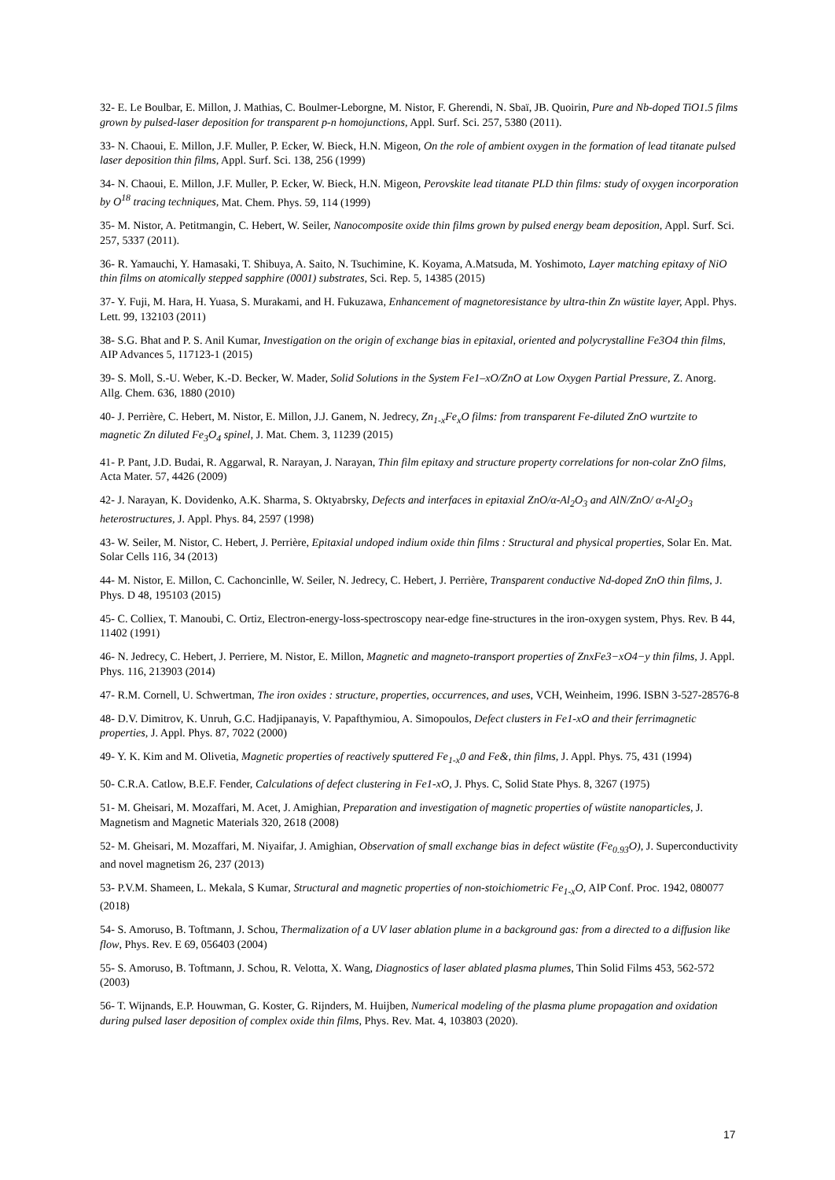32- E. Le Boulbar, E. Millon, J. Mathias, C. Boulmer-Leborgne, M. Nistor, F. Gherendi, N. Sbaï, JB. Quoirin, Pure and Nb-doped TiO1.5 films grown by pulsed-laser deposition for transparent p-n homojunctions, Appl. Surf. Sci. 257, 5380 (2011).
33- N. Chaoui, E. Millon, J.F. Muller, P. Ecker, W. Bieck, H.N. Migeon, On the role of ambient oxygen in the formation of lead titanate pulsed laser deposition thin films, Appl. Surf. Sci. 138, 256 (1999)
34- N. Chaoui, E. Millon, J.F. Muller, P. Ecker, W. Bieck, H.N. Migeon, Perovskite lead titanate PLD thin films: study of oxygen incorporation by O<sup>18</sup> tracing techniques, Mat. Chem. Phys. 59, 114 (1999)
35- M. Nistor, A. Petitmangin, C. Hebert, W. Seiler, Nanocomposite oxide thin films grown by pulsed energy beam deposition, Appl. Surf. Sci. 257, 5337 (2011).
36- R. Yamauchi, Y. Hamasaki, T. Shibuya, A. Saito, N. Tsuchimine, K. Koyama, A.Matsuda, M. Yoshimoto, Layer matching epitaxy of NiO thin films on atomically stepped sapphire (0001) substrates, Sci. Rep. 5, 14385 (2015)
37- Y. Fuji, M. Hara, H. Yuasa, S. Murakami, and H. Fukuzawa, Enhancement of magnetoresistance by ultra-thin Zn wüstite layer, Appl. Phys. Lett. 99, 132103 (2011)
38- S.G. Bhat and P. S. Anil Kumar, Investigation on the origin of exchange bias in epitaxial, oriented and polycrystalline Fe3O4 thin films, AIP Advances 5, 117123-1 (2015)
39- S. Moll, S.-U. Weber, K.-D. Becker, W. Mader, Solid Solutions in the System Fe1–xO/ZnO at Low Oxygen Partial Pressure, Z. Anorg. Allg. Chem. 636, 1880 (2010)
40- J. Perrière, C. Hebert, M. Nistor, E. Millon, J.J. Ganem, N. Jedrecy, Zn<sub>1-x</sub>Fe<sub>x</sub>O films: from transparent Fe-diluted ZnO wurtzite to magnetic Zn diluted Fe<sub>3</sub>O<sub>4</sub> spinel, J. Mat. Chem. 3, 11239 (2015)
41- P. Pant, J.D. Budai, R. Aggarwal, R. Narayan, J. Narayan, Thin film epitaxy and structure property correlations for non-colar ZnO films, Acta Mater. 57, 4426 (2009)
42- J. Narayan, K. Dovidenko, A.K. Sharma, S. Oktyabrsky, Defects and interfaces in epitaxial ZnO/α-Al<sub>2</sub>O<sub>3</sub> and AlN/ZnO/ α-Al<sub>2</sub>O<sub>3</sub> heterostructures, J. Appl. Phys. 84, 2597 (1998)
43- W. Seiler, M. Nistor, C. Hebert, J. Perrière, Epitaxial undoped indium oxide thin films : Structural and physical properties, Solar En. Mat. Solar Cells 116, 34 (2013)
44- M. Nistor, E. Millon, C. Cachoncinlle, W. Seiler, N. Jedrecy, C. Hebert, J. Perrière, Transparent conductive Nd-doped ZnO thin films, J. Phys. D 48, 195103 (2015)
45- C. Colliex, T. Manoubi, C. Ortiz, Electron-energy-loss-spectroscopy near-edge fine-structures in the iron-oxygen system, Phys. Rev. B 44, 11402 (1991)
46- N. Jedrecy, C. Hebert, J. Perriere, M. Nistor, E. Millon, Magnetic and magneto-transport properties of ZnxFe3−xO4−y thin films, J. Appl. Phys. 116, 213903 (2014)
47- R.M. Cornell, U. Schwertman, The iron oxides : structure, properties, occurrences, and uses, VCH, Weinheim, 1996. ISBN 3-527-28576-8
48- D.V. Dimitrov, K. Unruh, G.C. Hadjipanayis, V. Papafthymiou, A. Simopoulos, Defect clusters in Fe1-xO and their ferrimagnetic properties, J. Appl. Phys. 87, 7022 (2000)
49- Y. K. Kim and M. Olivetia, Magnetic properties of reactively sputtered Fe<sub>1-x</sub>0 and Fe&, thin films, J. Appl. Phys. 75, 431 (1994)
50- C.R.A. Catlow, B.E.F. Fender, Calculations of defect clustering in Fe1-xO, J. Phys. C, Solid State Phys. 8, 3267 (1975)
51- M. Gheisari, M. Mozaffari, M. Acet, J. Amighian, Preparation and investigation of magnetic properties of wüstite nanoparticles, J. Magnetism and Magnetic Materials 320, 2618 (2008)
52- M. Gheisari, M. Mozaffari, M. Niyaifar, J. Amighian, Observation of small exchange bias in defect wüstite (Fe<sub>0.93</sub>O), J. Superconductivity and novel magnetism 26, 237 (2013)
53- P.V.M. Shameen, L. Mekala, S Kumar, Structural and magnetic properties of non-stoichiometric Fe<sub>1-x</sub>O, AIP Conf. Proc. 1942, 080077 (2018)
54- S. Amoruso, B. Toftmann, J. Schou, Thermalization of a UV laser ablation plume in a background gas: from a directed to a diffusion like flow, Phys. Rev. E 69, 056403 (2004)
55- S. Amoruso, B. Toftmann, J. Schou, R. Velotta, X. Wang, Diagnostics of laser ablated plasma plumes, Thin Solid Films 453, 562-572 (2003)
56- T. Wijnands, E.P. Houwman, G. Koster, G. Rijnders, M. Huijben, Numerical modeling of the plasma plume propagation and oxidation during pulsed laser deposition of complex oxide thin films, Phys. Rev. Mat. 4, 103803 (2020).
17